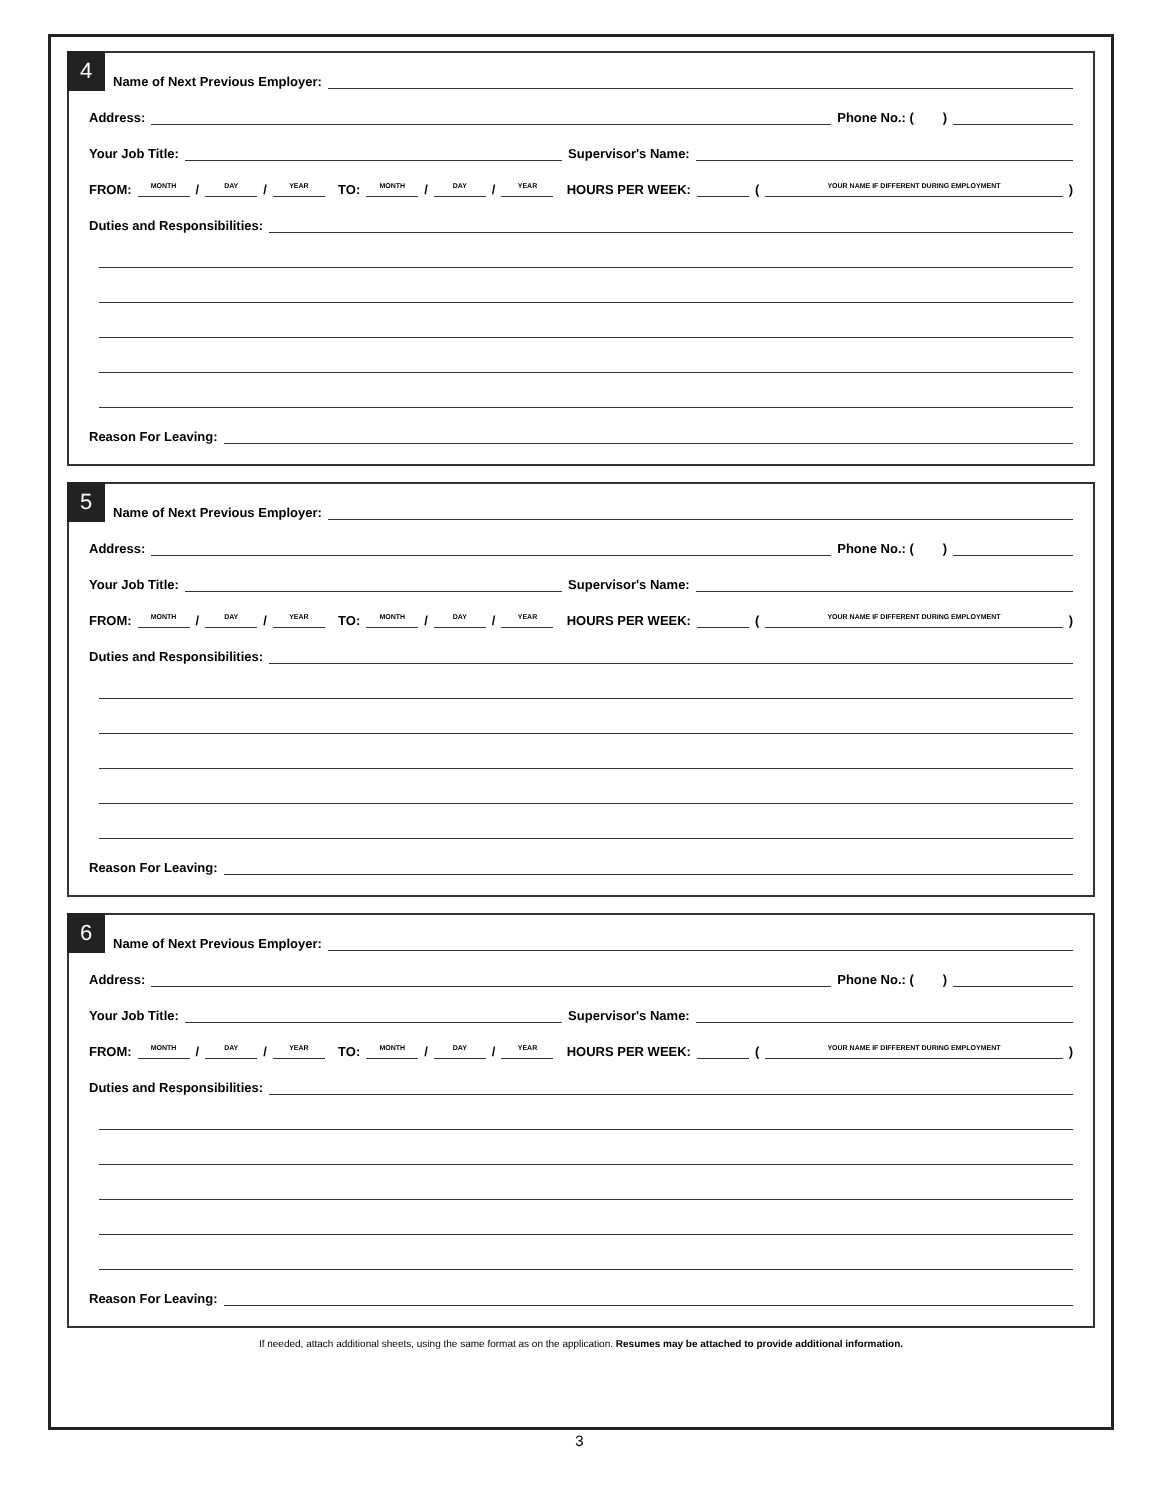4
Name of Next Previous Employer:
Address: Phone No.: ( )
Your Job Title: Supervisor's Name:
FROM: MONTH / DAY / YEAR TO: MONTH / DAY / YEAR HOURS PER WEEK: (YOUR NAME IF DIFFERENT DURING EMPLOYMENT)
Duties and Responsibilities:
Reason For Leaving:
5
Name of Next Previous Employer:
Address: Phone No.: ( )
Your Job Title: Supervisor's Name:
FROM: MONTH / DAY / YEAR TO: MONTH / DAY / YEAR HOURS PER WEEK: (YOUR NAME IF DIFFERENT DURING EMPLOYMENT)
Duties and Responsibilities:
Reason For Leaving:
6
Name of Next Previous Employer:
Address: Phone No.: ( )
Your Job Title: Supervisor's Name:
FROM: MONTH / DAY / YEAR TO: MONTH / DAY / YEAR HOURS PER WEEK: (YOUR NAME IF DIFFERENT DURING EMPLOYMENT)
Duties and Responsibilities:
Reason For Leaving:
If needed, attach additional sheets, using the same format as on the application. Resumes may be attached to provide additional information.
3